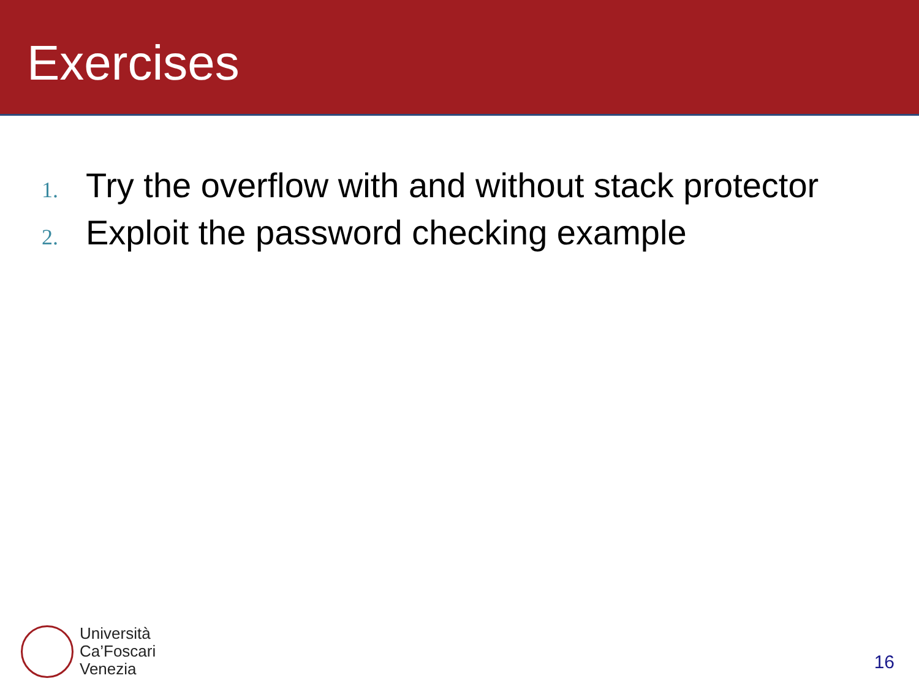Exercises
1. Try the overflow with and without stack protector
2. Exploit the password checking example
Università
Ca’Foscari
Venezia
16